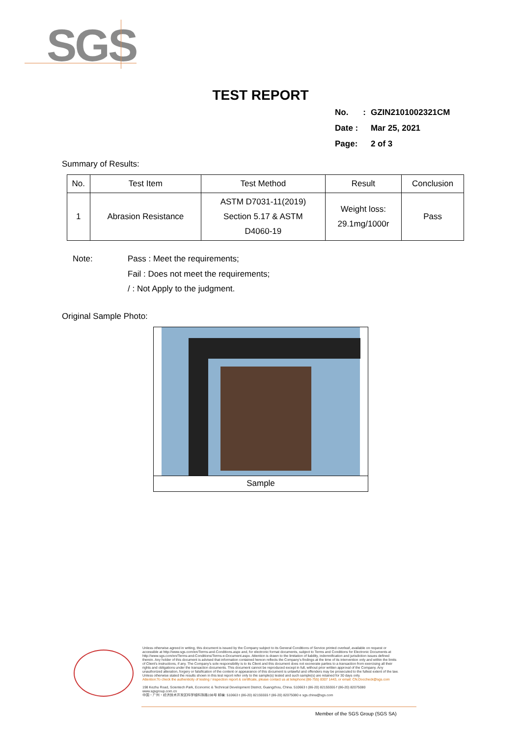SGS
TEST REPORT
| No. | : | GZIN2101002321CM |
| Date : | | Mar 25, 2021 |
| Page: | | 2 of 3 |
Summary of Results:
| No. | Test Item | Test Method | Result | Conclusion |
| --- | --- | --- | --- | --- |
| 1 | Abrasion Resistance | ASTM D7031-11(2019) Section 5.17 & ASTM D4060-19 | Weight loss: 29.1mg/1000r | Pass |
Note:
Pass : Meet the requirements;
Fail : Does not meet the requirements;
/ : Not Apply to the judgment.
Original Sample Photo:
Sample
Unless otherwise agreed in writing, this document is issued by the Company subject to its General Conditions of Service printed overleaf, available on request or accessible at http://www.sgs.com/en/Terms-and-Conditions.aspx and, for electronic format documents, subject to Terms and Conditions for Electronic Documents at http://www.sgs.com/en/Terms-and-Conditions/Terms-e-Document.aspx. Attention is drawn to the limitation of liability, indemnification and jurisdiction issues defined therein. Any holder of this document is advised that information contained hereon reflects the Company's findings at the time of its intervention only and within the limits of Client's instructions, if any. The Company's sole responsibility is to its Client and this document does not exonerate parties to a transaction from exercising all their rights and obligations under the transaction documents. This document cannot be reproduced except in full, without prior written approval of the Company. Any unauthorized alteration, forgery or falsification of the content or appearance of this document is unlawful and offenders may be prosecuted to the fullest extent of the law. Unless otherwise stated the results shown in this test report refer only to the sample(s) tested and such sample(s) are retained for 30 days only.
Attention:To check the authenticity of testing / inspection report & certificate, please contact us at telephone:(86-755) 8307 1443, or email: CN.Doccheck@sgs.com
198 Kezhu Road, Scientech Park, Economic & Technical Development District, Guangzhou, China. 510663 t (86-20) 82155555 f (86-20) 82075080 www.sgsgroup.com.cn
中国・广州・经济技术开发区科学城科珠路198号 邮编: 510663 t (86-20) 82155555 f (86-20) 82075080 e sgs.china@sgs.com
Member of the SGS Group (SGS SA)